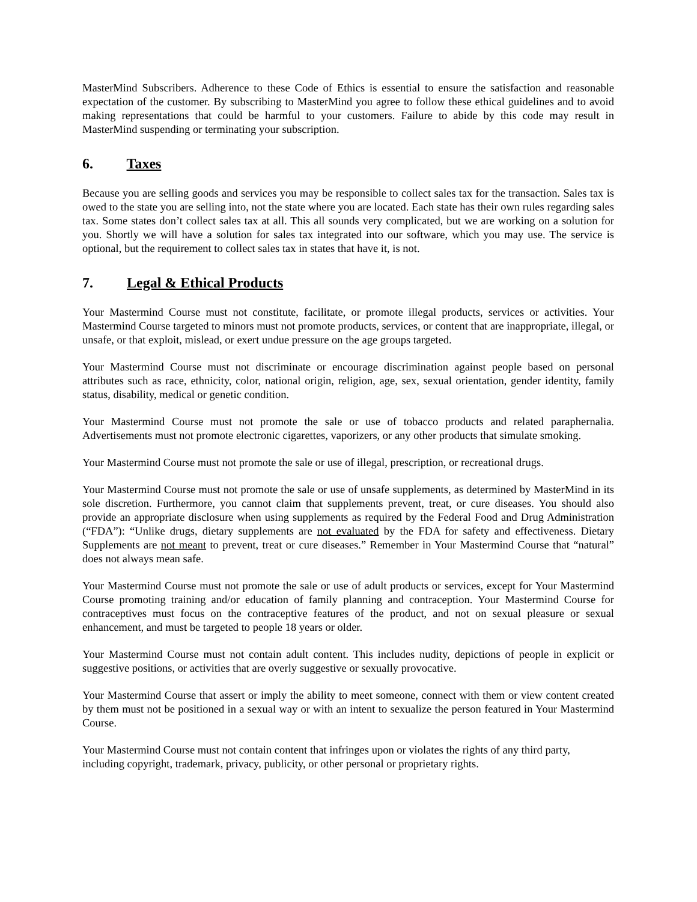MasterMind Subscribers. Adherence to these Code of Ethics is essential to ensure the satisfaction and reasonable expectation of the customer. By subscribing to MasterMind you agree to follow these ethical guidelines and to avoid making representations that could be harmful to your customers. Failure to abide by this code may result in MasterMind suspending or terminating your subscription.
6. Taxes
Because you are selling goods and services you may be responsible to collect sales tax for the transaction. Sales tax is owed to the state you are selling into, not the state where you are located. Each state has their own rules regarding sales tax. Some states don’t collect sales tax at all. This all sounds very complicated, but we are working on a solution for you. Shortly we will have a solution for sales tax integrated into our software, which you may use. The service is optional, but the requirement to collect sales tax in states that have it, is not.
7. Legal & Ethical Products
Your Mastermind Course must not constitute, facilitate, or promote illegal products, services or activities. Your Mastermind Course targeted to minors must not promote products, services, or content that are inappropriate, illegal, or unsafe, or that exploit, mislead, or exert undue pressure on the age groups targeted.
Your Mastermind Course must not discriminate or encourage discrimination against people based on personal attributes such as race, ethnicity, color, national origin, religion, age, sex, sexual orientation, gender identity, family status, disability, medical or genetic condition.
Your Mastermind Course must not promote the sale or use of tobacco products and related paraphernalia. Advertisements must not promote electronic cigarettes, vaporizers, or any other products that simulate smoking.
Your Mastermind Course must not promote the sale or use of illegal, prescription, or recreational drugs.
Your Mastermind Course must not promote the sale or use of unsafe supplements, as determined by MasterMind in its sole discretion. Furthermore, you cannot claim that supplements prevent, treat, or cure diseases. You should also provide an appropriate disclosure when using supplements as required by the Federal Food and Drug Administration (“FDA”): “Unlike drugs, dietary supplements are not evaluated by the FDA for safety and effectiveness. Dietary Supplements are not meant to prevent, treat or cure diseases.” Remember in Your Mastermind Course that “natural” does not always mean safe.
Your Mastermind Course must not promote the sale or use of adult products or services, except for Your Mastermind Course promoting training and/or education of family planning and contraception. Your Mastermind Course for contraceptives must focus on the contraceptive features of the product, and not on sexual pleasure or sexual enhancement, and must be targeted to people 18 years or older.
Your Mastermind Course must not contain adult content. This includes nudity, depictions of people in explicit or suggestive positions, or activities that are overly suggestive or sexually provocative.
Your Mastermind Course that assert or imply the ability to meet someone, connect with them or view content created by them must not be positioned in a sexual way or with an intent to sexualize the person featured in Your Mastermind Course.
Your Mastermind Course must not contain content that infringes upon or violates the rights of any third party, including copyright, trademark, privacy, publicity, or other personal or proprietary rights.